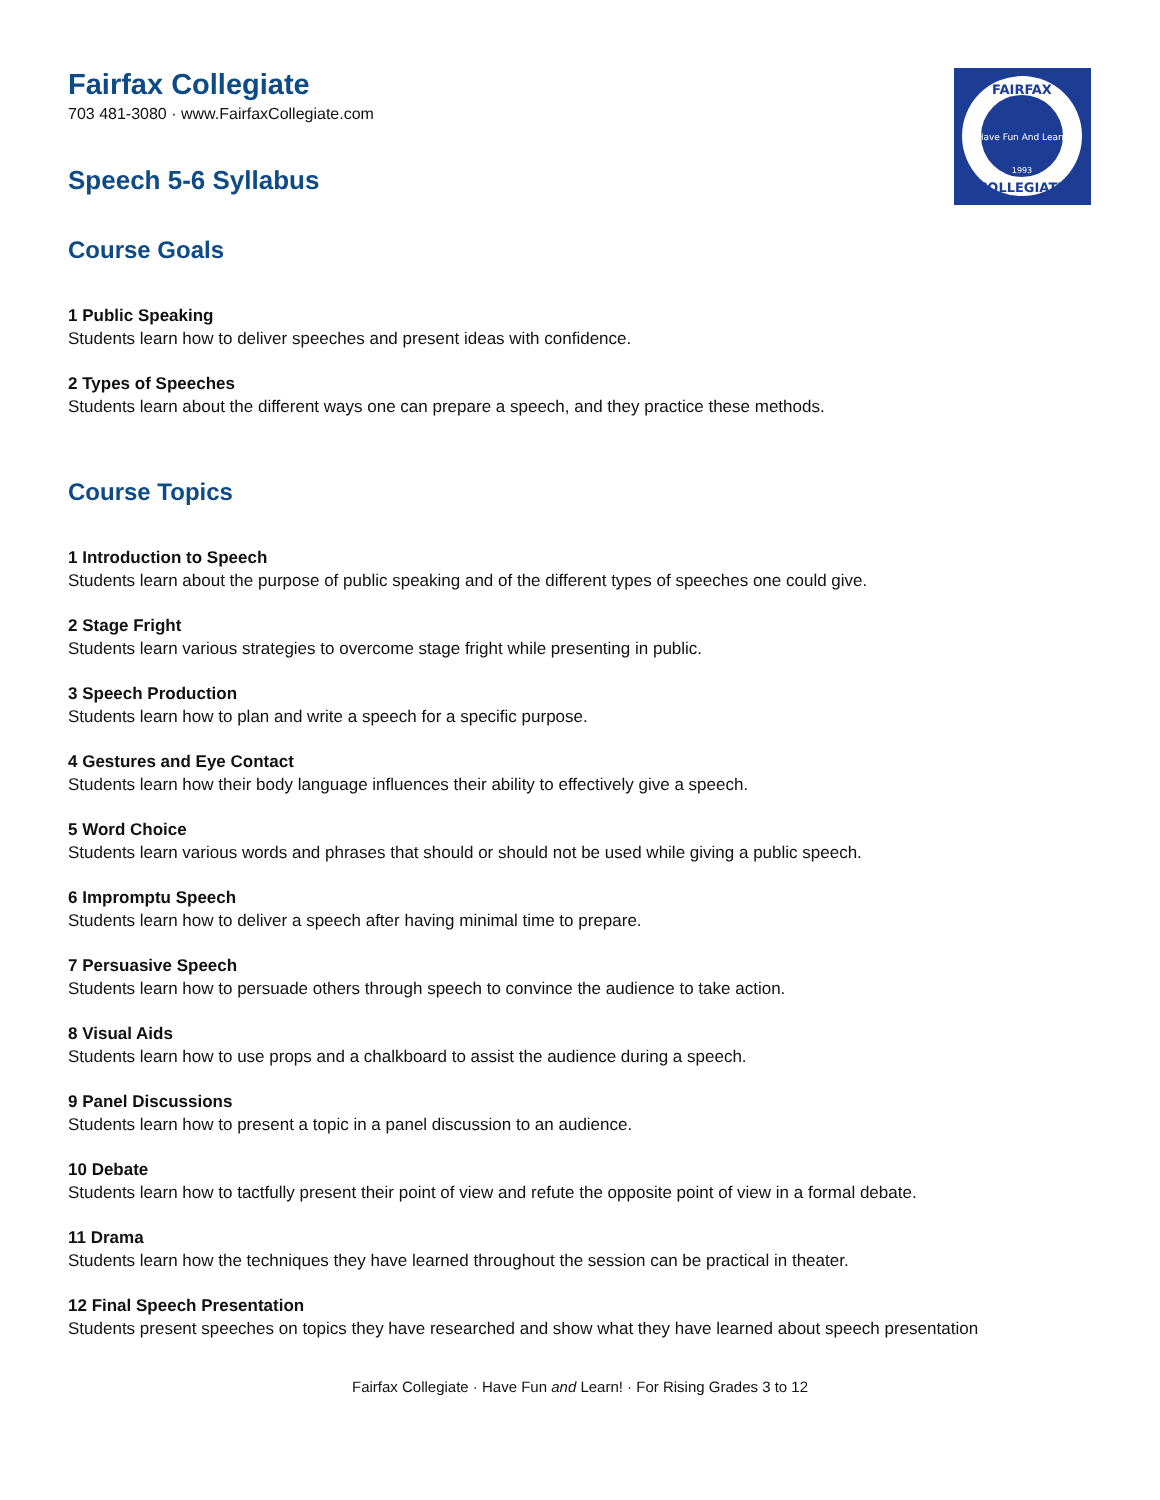FAIRFAX
COLLEGIATE
Have Fun And Learn
1993
Fairfax Collegiate
703 481-3080 · www.FairfaxCollegiate.com
Speech 5-6 Syllabus
Course Goals
1 Public Speaking
Students learn how to deliver speeches and present ideas with confidence.
2 Types of Speeches
Students learn about the different ways one can prepare a speech, and they practice these methods.
Course Topics
1 Introduction to Speech
Students learn about the purpose of public speaking and of the different types of speeches one could give.
2 Stage Fright
Students learn various strategies to overcome stage fright while presenting in public.
3 Speech Production
Students learn how to plan and write a speech for a specific purpose.
4 Gestures and Eye Contact
Students learn how their body language influences their ability to effectively give a speech.
5 Word Choice
Students learn various words and phrases that should or should not be used while giving a public speech.
6 Impromptu Speech
Students learn how to deliver a speech after having minimal time to prepare.
7 Persuasive Speech
Students learn how to persuade others through speech to convince the audience to take action.
8 Visual Aids
Students learn how to use props and a chalkboard to assist the audience during a speech.
9 Panel Discussions
Students learn how to present a topic in a panel discussion to an audience.
10 Debate
Students learn how to tactfully present their point of view and refute the opposite point of view in a formal debate.
11 Drama
Students learn how the techniques they have learned throughout the session can be practical in theater.
12 Final Speech Presentation
Students present speeches on topics they have researched and show what they have learned about speech presentation
Fairfax Collegiate · Have Fun and Learn! · For Rising Grades 3 to 12